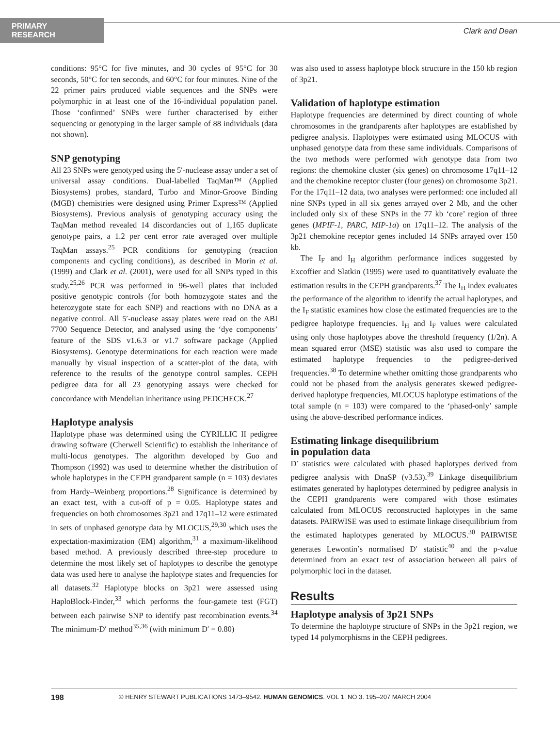PRIMARY RESEARCH
Clark and Dean
conditions: 95°C for five minutes, and 30 cycles of 95°C for 30 seconds, 50°C for ten seconds, and 60°C for four minutes. Nine of the 22 primer pairs produced viable sequences and the SNPs were polymorphic in at least one of the 16-individual population panel. Those ‘confirmed’ SNPs were further characterised by either sequencing or genotyping in the larger sample of 88 individuals (data not shown).
SNP genotyping
All 23 SNPs were genotyped using the 5′-nuclease assay under a set of universal assay conditions. Dual-labelled TaqMan™ (Applied Biosystems) probes, standard, Turbo and Minor-Groove Binding (MGB) chemistries were designed using Primer Express™ (Applied Biosystems). Previous analysis of genotyping accuracy using the TaqMan method revealed 14 discordancies out of 1,165 duplicate genotype pairs, a 1.2 per cent error rate averaged over multiple TaqMan assays.<sup>25</sup> PCR conditions for genotyping (reaction components and cycling conditions), as described in Morin et al. (1999) and Clark et al. (2001), were used for all SNPs typed in this study.<sup>25,26</sup> PCR was performed in 96-well plates that included positive genotypic controls (for both homozygote states and the heterozygote state for each SNP) and reactions with no DNA as a negative control. All 5′-nuclease assay plates were read on the ABI 7700 Sequence Detector, and analysed using the ‘dye components’ feature of the SDS v1.6.3 or v1.7 software package (Applied Biosystems). Genotype determinations for each reaction were made manually by visual inspection of a scatter-plot of the data, with reference to the results of the genotype control samples. CEPH pedigree data for all 23 genotyping assays were checked for concordance with Mendelian inheritance using PEDCHECK.<sup>27</sup>
Haplotype analysis
Haplotype phase was determined using the CYRILLIC II pedigree drawing software (Cherwell Scientific) to establish the inheritance of multi-locus genotypes. The algorithm developed by Guo and Thompson (1992) was used to determine whether the distribution of whole haplotypes in the CEPH grandparent sample (n = 103) deviates from Hardy–Weinberg proportions.<sup>28</sup> Significance is determined by an exact test, with a cut-off of p = 0.05. Haplotype states and frequencies on both chromosomes 3p21 and 17q11–12 were estimated in sets of unphased genotype data by MLOCUS,<sup>29,30</sup> which uses the expectation-maximization (EM) algorithm,<sup>31</sup> a maximum-likelihood based method. A previously described three-step procedure to determine the most likely set of haplotypes to describe the genotype data was used here to analyse the haplotype states and frequencies for all datasets.<sup>32</sup> Haplotype blocks on 3p21 were assessed using HaploBlock-Finder,<sup>33</sup> which performs the four-gamete test (FGT) between each pairwise SNP to identify past recombination events.<sup>34</sup> The minimum-D′ method<sup>35,36</sup> (with minimum D′ = 0.80)
was also used to assess haplotype block structure in the 150 kb region of 3p21.
Validation of haplotype estimation
Haplotype frequencies are determined by direct counting of whole chromosomes in the grandparents after haplotypes are established by pedigree analysis. Haplotypes were estimated using MLOCUS with unphased genotype data from these same individuals. Comparisons of the two methods were performed with genotype data from two regions: the chemokine cluster (six genes) on chromosome 17q11–12 and the chemokine receptor cluster (four genes) on chromosome 3p21. For the 17q11–12 data, two analyses were performed: one included all nine SNPs typed in all six genes arrayed over 2 Mb, and the other included only six of these SNPs in the 77 kb ‘core’ region of three genes (MPIF-1, PARC, MIP-1a) on 17q11–12. The analysis of the 3p21 chemokine receptor genes included 14 SNPs arrayed over 150 kb.
The I<sub>F</sub> and I<sub>H</sub> algorithm performance indices suggested by Excoffier and Slatkin (1995) were used to quantitatively evaluate the estimation results in the CEPH grandparents.<sup>37</sup> The I<sub>H</sub> index evaluates the performance of the algorithm to identify the actual haplotypes, and the I<sub>F</sub> statistic examines how close the estimated frequencies are to the pedigree haplotype frequencies. I<sub>H</sub> and I<sub>F</sub> values were calculated using only those haplotypes above the threshold frequency (1/2n). A mean squared error (MSE) statistic was also used to compare the estimated haplotype frequencies to the pedigree-derived frequencies.<sup>38</sup> To determine whether omitting those grandparents who could not be phased from the analysis generates skewed pedigree-derived haplotype frequencies, MLOCUS haplotype estimations of the total sample (n = 103) were compared to the ‘phased-only’ sample using the above-described performance indices.
Estimating linkage disequilibrium
in population data
D′ statistics were calculated with phased haplotypes derived from pedigree analysis with DnaSP (v3.53).<sup>39</sup> Linkage disequilibrium estimates generated by haplotypes determined by pedigree analysis in the CEPH grandparents were compared with those estimates calculated from MLOCUS reconstructed haplotypes in the same datasets. PAIRWISE was used to estimate linkage disequilibrium from the estimated haplotypes generated by MLOCUS.<sup>30</sup> PAIRWISE generates Lewontin’s normalised D′ statistic<sup>40</sup> and the p-value determined from an exact test of association between all pairs of polymorphic loci in the dataset.
Results
Haplotype analysis of 3p21 SNPs
To determine the haplotype structure of SNPs in the 3p21 region, we typed 14 polymorphisms in the CEPH pedigrees.
198 © HENRY STEWART PUBLICATIONS 1473–9542. HUMAN GENOMICS. VOL 1. NO 3. 195–207 MARCH 2004